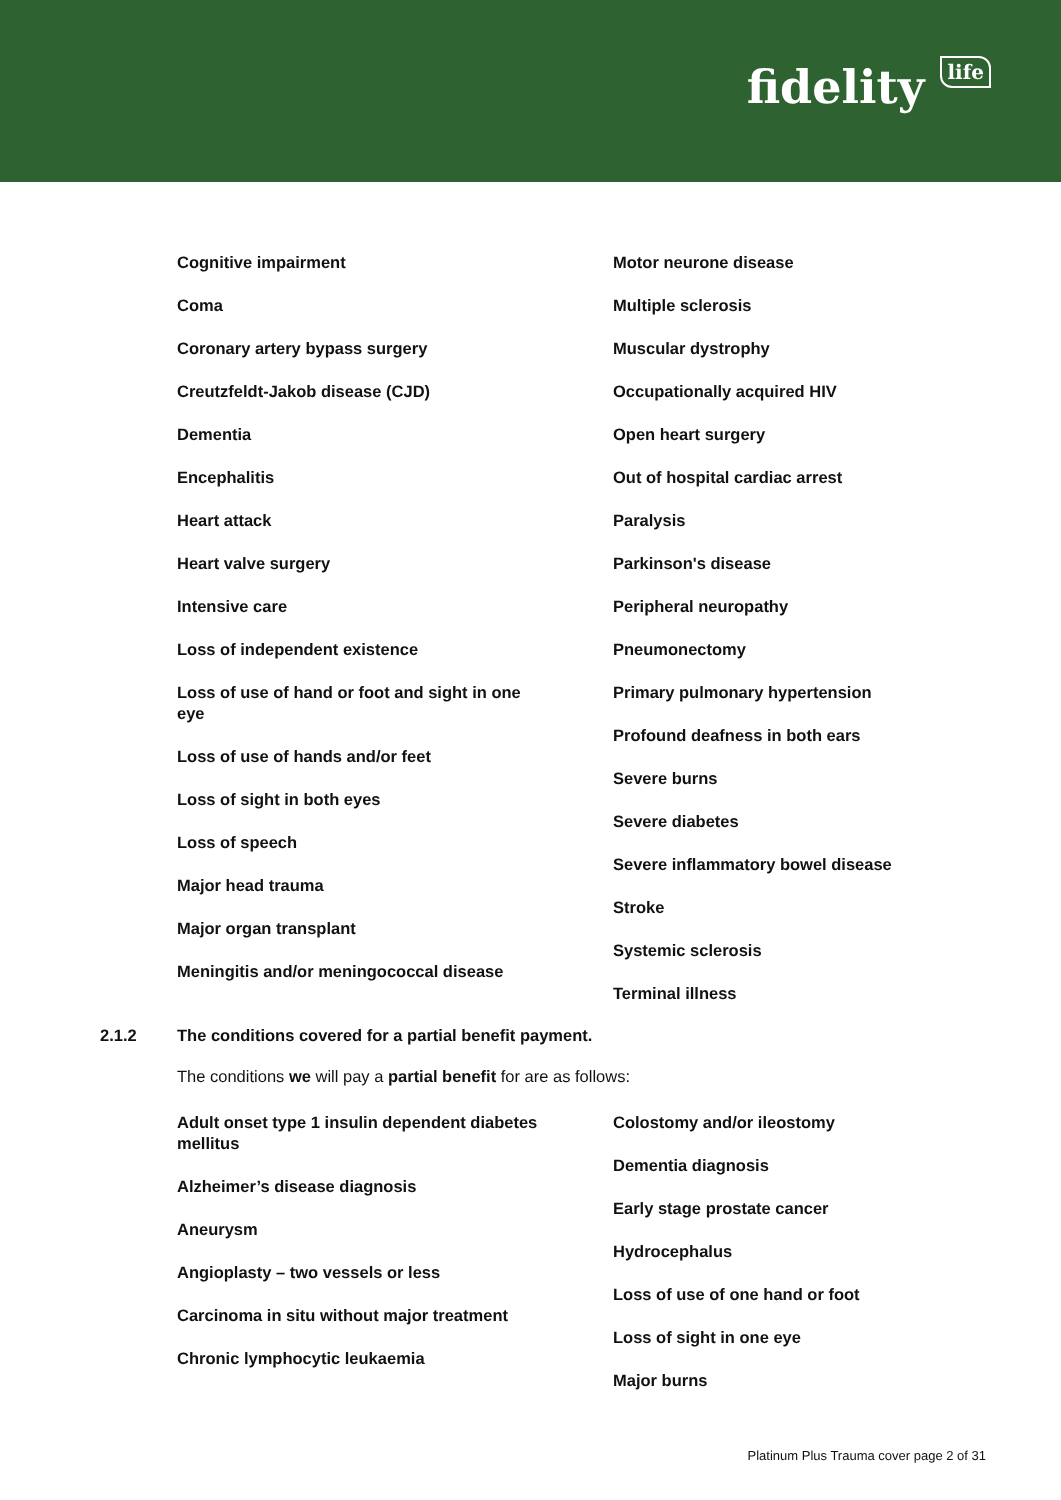fidelity life
Cognitive impairment
Coma
Coronary artery bypass surgery
Creutzfeldt-Jakob disease (CJD)
Dementia
Encephalitis
Heart attack
Heart valve surgery
Intensive care
Loss of independent existence
Loss of use of hand or foot and sight in one eye
Loss of use of hands and/or feet
Loss of sight in both eyes
Loss of speech
Major head trauma
Major organ transplant
Meningitis and/or meningococcal disease
Motor neurone disease
Multiple sclerosis
Muscular dystrophy
Occupationally acquired HIV
Open heart surgery
Out of hospital cardiac arrest
Paralysis
Parkinson's disease
Peripheral neuropathy
Pneumonectomy
Primary pulmonary hypertension
Profound deafness in both ears
Severe burns
Severe diabetes
Severe inflammatory bowel disease
Stroke
Systemic sclerosis
Terminal illness
2.1.2 The conditions covered for a partial benefit payment.
The conditions we will pay a partial benefit for are as follows:
Adult onset type 1 insulin dependent diabetes mellitus
Alzheimer’s disease diagnosis
Aneurysm
Angioplasty – two vessels or less
Carcinoma in situ without major treatment
Chronic lymphocytic leukaemia
Colostomy and/or ileostomy
Dementia diagnosis
Early stage prostate cancer
Hydrocephalus
Loss of use of one hand or foot
Loss of sight in one eye
Major burns
Platinum Plus Trauma cover page 2 of 31